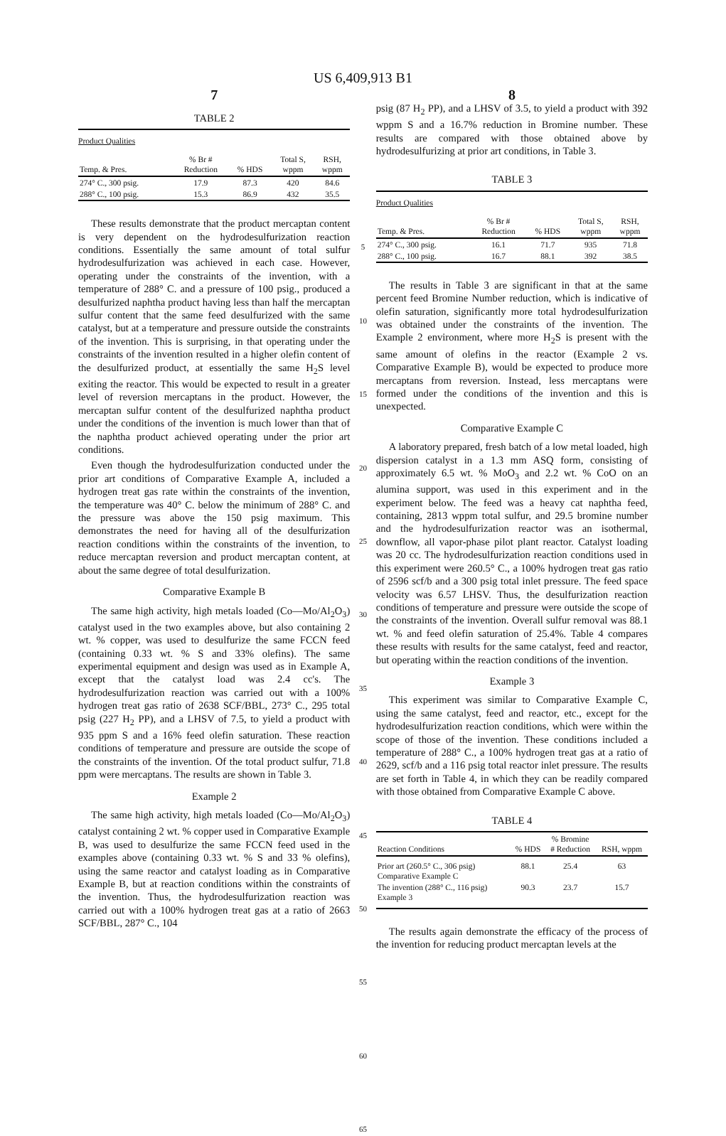US 6,409,913 B1
7
TABLE 2
| Product Qualities | | | | |
| Temp. & Pres. | % Br # Reduction | % HDS | Total S, wppm | RSH, wppm |
| 274° C., 300 psig. | 17.9 | 87.3 | 420 | 84.6 |
| 288° C., 100 psig. | 15.3 | 86.9 | 432 | 35.5 |
These results demonstrate that the product mercaptan content is very dependent on the hydrodesulfurization reaction conditions. Essentially the same amount of total sulfur hydrodesulfurization was achieved in each case. However, operating under the constraints of the invention, with a temperature of 288° C. and a pressure of 100 psig., produced a desulfurized naphtha product having less than half the mercaptan sulfur content that the same feed desulfurized with the same catalyst, but at a temperature and pressure outside the constraints of the invention. This is surprising, in that operating under the constraints of the invention resulted in a higher olefin content of the desulfurized product, at essentially the same H<sub>2</sub>S level exiting the reactor. This would be expected to result in a greater level of reversion mercaptans in the product. However, the mercaptan sulfur content of the desulfurized naphtha product under the conditions of the invention is much lower than that of the naphtha product achieved operating under the prior art conditions.
Even though the hydrodesulfurization conducted under the prior art conditions of Comparative Example A, included a hydrogen treat gas rate within the constraints of the invention, the temperature was 40° C. below the minimum of 288° C. and the pressure was above the 150 psig maximum. This demonstrates the need for having all of the desulfurization reaction conditions within the constraints of the invention, to reduce mercaptan reversion and product mercaptan content, at about the same degree of total desulfurization.
Comparative Example B
The same high activity, high metals loaded (Co—Mo/Al<sub>2</sub>O<sub>3</sub>) catalyst used in the two examples above, but also containing 2 wt. % copper, was used to desulfurize the same FCCN feed (containing 0.33 wt. % S and 33% olefins). The same experimental equipment and design was used as in Example A, except that the catalyst load was 2.4 cc's. The hydrodesulfurization reaction was carried out with a 100% hydrogen treat gas ratio of 2638 SCF/BBL, 273° C., 295 total psig (227 H<sub>2</sub> PP), and a LHSV of 7.5, to yield a product with 935 ppm S and a 16% feed olefin saturation. These reaction conditions of temperature and pressure are outside the scope of the constraints of the invention. Of the total product sulfur, 71.8 ppm were mercaptans. The results are shown in Table 3.
Example 2
The same high activity, high metals loaded (Co—Mo/Al<sub>2</sub>O<sub>3</sub>) catalyst containing 2 wt. % copper used in Comparative Example B, was used to desulfurize the same FCCN feed used in the examples above (containing 0.33 wt. % S and 33 % olefins), using the same reactor and catalyst loading as in Comparative Example B, but at reaction conditions within the constraints of the invention. Thus, the hydrodesulfurization reaction was carried out with a 100% hydrogen treat gas at a ratio of 2663 SCF/BBL, 287° C., 104
5
10
15
20
25
30
35
40
45
50
55
60
65
8
psig (87 H<sub>2</sub> PP), and a LHSV of 3.5, to yield a product with 392 wppm S and a 16.7% reduction in Bromine number. These results are compared with those obtained above by hydrodesulfurizing at prior art conditions, in Table 3.
TABLE 3
| Product Qualities | | | | |
| Temp. & Pres. | % Br # Reduction | % HDS | Total S, wppm | RSH, wppm |
| 274° C., 300 psig. | 16.1 | 71.7 | 935 | 71.8 |
| 288° C., 100 psig. | 16.7 | 88.1 | 392 | 38.5 |
The results in Table 3 are significant in that at the same percent feed Bromine Number reduction, which is indicative of olefin saturation, significantly more total hydrodesulfurization was obtained under the constraints of the invention. The Example 2 environment, where more H<sub>2</sub>S is present with the same amount of olefins in the reactor (Example 2 vs. Comparative Example B), would be expected to produce more mercaptans from reversion. Instead, less mercaptans were formed under the conditions of the invention and this is unexpected.
Comparative Example C
A laboratory prepared, fresh batch of a low metal loaded, high dispersion catalyst in a 1.3 mm ASQ form, consisting of approximately 6.5 wt. % MoO<sub>3</sub> and 2.2 wt. % CoO on an alumina support, was used in this experiment and in the experiment below. The feed was a heavy cat naphtha feed, containing, 2813 wppm total sulfur, and 29.5 bromine number and the hydrodesulfurization reactor was an isothermal, downflow, all vapor-phase pilot plant reactor. Catalyst loading was 20 cc. The hydrodesulfurization reaction conditions used in this experiment were 260.5° C., a 100% hydrogen treat gas ratio of 2596 scf/b and a 300 psig total inlet pressure. The feed space velocity was 6.57 LHSV. Thus, the desulfurization reaction conditions of temperature and pressure were outside the scope of the constraints of the invention. Overall sulfur removal was 88.1 wt. % and feed olefin saturation of 25.4%. Table 4 compares these results with results for the same catalyst, feed and reactor, but operating within the reaction conditions of the invention.
Example 3
This experiment was similar to Comparative Example C, using the same catalyst, feed and reactor, etc., except for the hydrodesulfurization reaction conditions, which were within the scope of those of the invention. These conditions included a temperature of 288° C., a 100% hydrogen treat gas at a ratio of 2629, scf/b and a 116 psig total reactor inlet pressure. The results are set forth in Table 4, in which they can be readily compared with those obtained from Comparative Example C above.
TABLE 4
| Reaction Conditions | % HDS | % Bromine # Reduction | RSH, wppm |
| --- | --- | --- | --- |
| Prior art (260.5° C., 306 psig) Comparative Example C | 88.1 | 25.4 | 63 |
| The invention (288° C., 116 psig) Example 3 | 90.3 | 23.7 | 15.7 |
The results again demonstrate the efficacy of the process of the invention for reducing product mercaptan levels at the